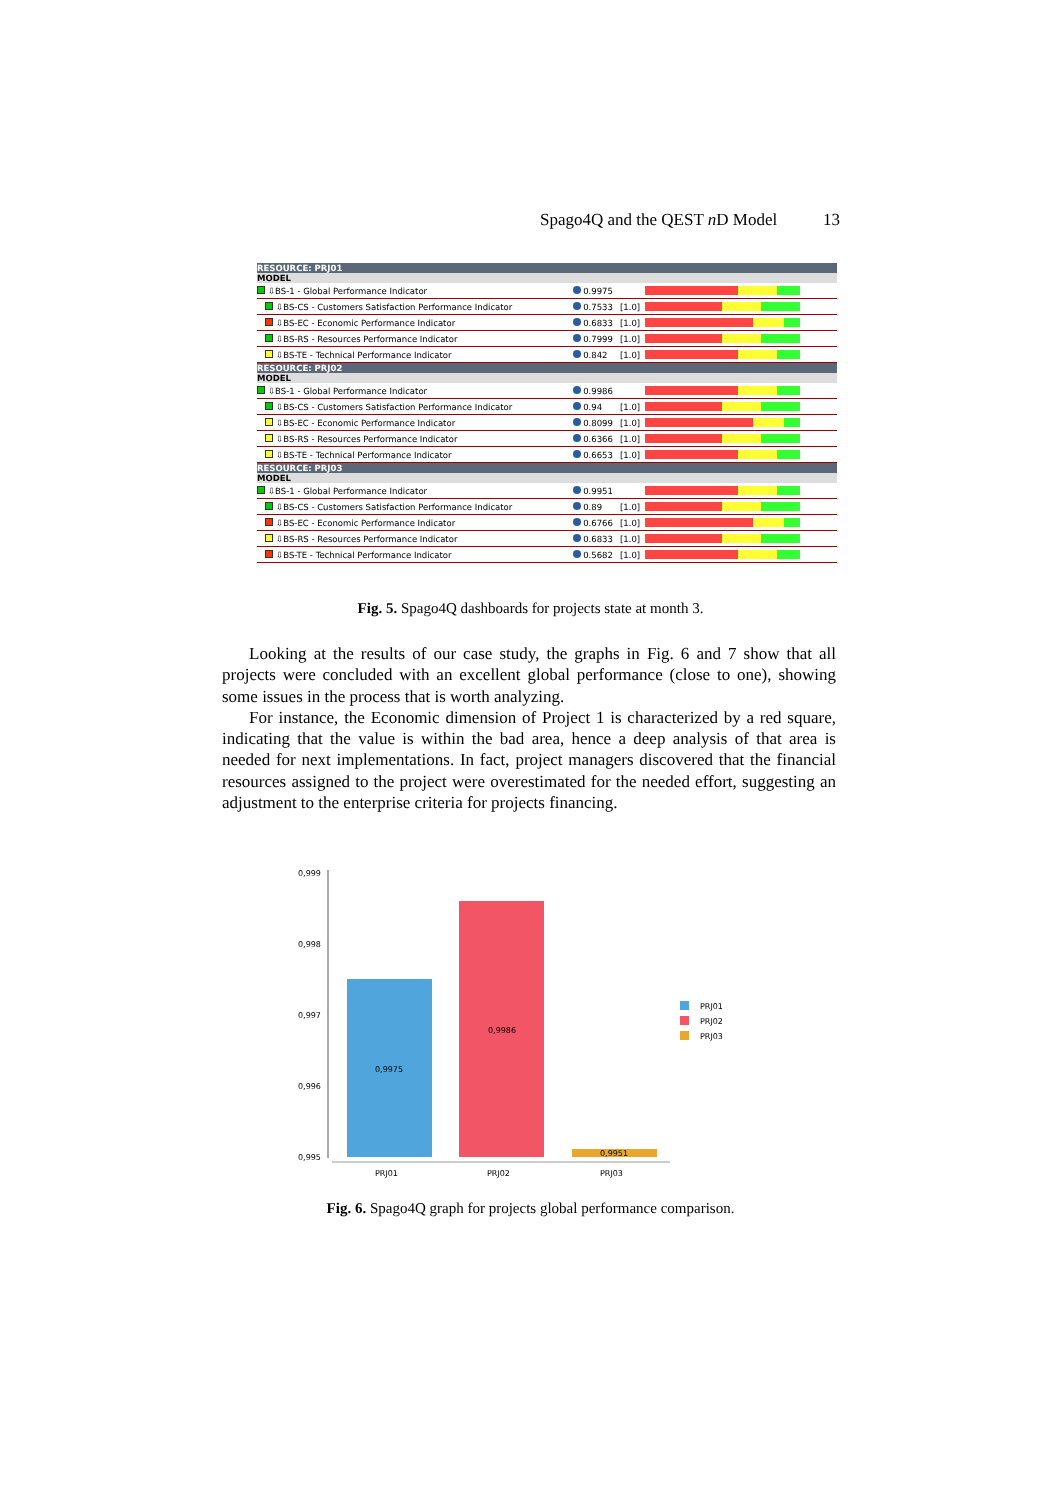Spago4Q and the QEST n D Model 13
| RESOURCE: PRJ01 | | | | |
| MODEL | | | | |
| ⇩BS-1 - Global Performance Indicator | | 0.9975 | | |
| ⇩BS-CS - Customers Satisfaction Performance Indicator | | 0.7533 | [1.0] | |
| ⇩BS-EC - Economic Performance Indicator | | 0.6833 | [1.0] | |
| ⇩BS-RS - Resources Performance Indicator | | 0.7999 | [1.0] | |
| ⇩BS-TE - Technical Performance Indicator | | 0.842 | [1.0] | |
| RESOURCE: PRJ02 | | | | |
| MODEL | | | | |
| ⇩BS-1 - Global Performance Indicator | | 0.9986 | | |
| ⇩BS-CS - Customers Satisfaction Performance Indicator | | 0.94 | [1.0] | |
| ⇩BS-EC - Economic Performance Indicator | | 0.8099 | [1.0] | |
| ⇩BS-RS - Resources Performance Indicator | | 0.6366 | [1.0] | |
| ⇩BS-TE - Technical Performance Indicator | | 0.6653 | [1.0] | |
| RESOURCE: PRJ03 | | | | |
| MODEL | | | | |
| ⇩BS-1 - Global Performance Indicator | | 0.9951 | | |
| ⇩BS-CS - Customers Satisfaction Performance Indicator | | 0.89 | [1.0] | |
| ⇩BS-EC - Economic Performance Indicator | | 0.6766 | [1.0] | |
| ⇩BS-RS - Resources Performance Indicator | | 0.6833 | [1.0] | |
| ⇩BS-TE - Technical Performance Indicator | | 0.5682 | [1.0] | |
Fig. 5. Spago4Q dashboards for projects state at month 3.
Looking at the results of our case study, the graphs in Fig. 6 and 7 show that all projects were concluded with an excellent global performance (close to one), showing some issues in the process that is worth analyzing.
For instance, the Economic dimension of Project 1 is characterized by a red square, indicating that the value is within the bad area, hence a deep analysis of that area is needed for next implementations. In fact, project managers discovered that the financial resources assigned to the project were overestimated for the needed effort, suggesting an adjustment to the enterprise criteria for projects financing.
0,999
0,998
0,997
0,996
0,995
0,9975
0,9986
0,9951
PRJ01
PRJ02
PRJ03
PRJ01
PRJ02
PRJ03
Fig. 6. Spago4Q graph for projects global performance comparison.